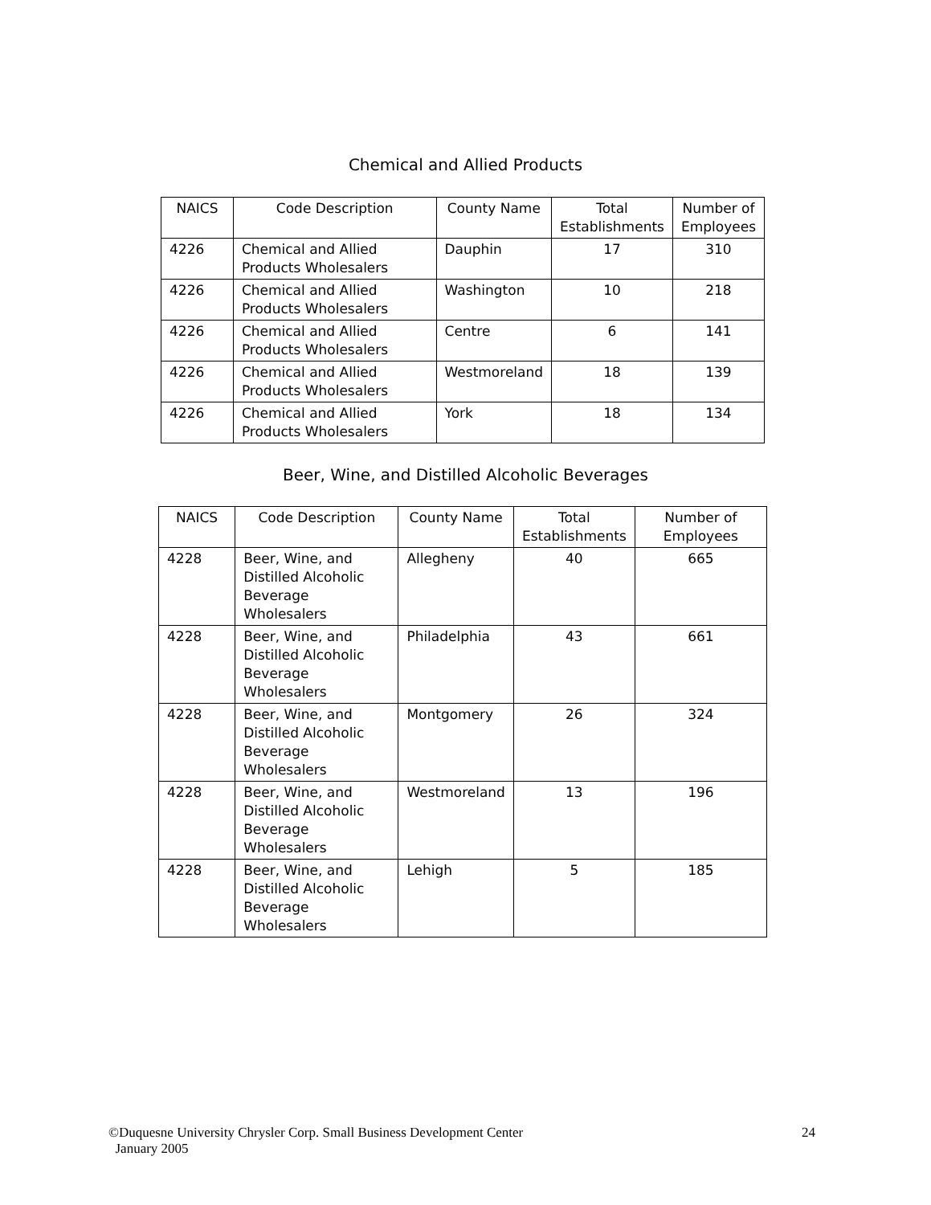Chemical and Allied Products
| NAICS | Code Description | County Name | Total Establishments | Number of Employees |
| --- | --- | --- | --- | --- |
| 4226 | Chemical and Allied Products Wholesalers | Dauphin | 17 | 310 |
| 4226 | Chemical and Allied Products Wholesalers | Washington | 10 | 218 |
| 4226 | Chemical and Allied Products Wholesalers | Centre | 6 | 141 |
| 4226 | Chemical and Allied Products Wholesalers | Westmoreland | 18 | 139 |
| 4226 | Chemical and Allied Products Wholesalers | York | 18 | 134 |
Beer, Wine, and Distilled Alcoholic Beverages
| NAICS | Code Description | County Name | Total Establishments | Number of Employees |
| --- | --- | --- | --- | --- |
| 4228 | Beer, Wine, and Distilled Alcoholic Beverage Wholesalers | Allegheny | 40 | 665 |
| 4228 | Beer, Wine, and Distilled Alcoholic Beverage Wholesalers | Philadelphia | 43 | 661 |
| 4228 | Beer, Wine, and Distilled Alcoholic Beverage Wholesalers | Montgomery | 26 | 324 |
| 4228 | Beer, Wine, and Distilled Alcoholic Beverage Wholesalers | Westmoreland | 13 | 196 |
| 4228 | Beer, Wine, and Distilled Alcoholic Beverage Wholesalers | Lehigh | 5 | 185 |
©Duquesne University Chrysler Corp. Small Business Development Center
January 2005
24